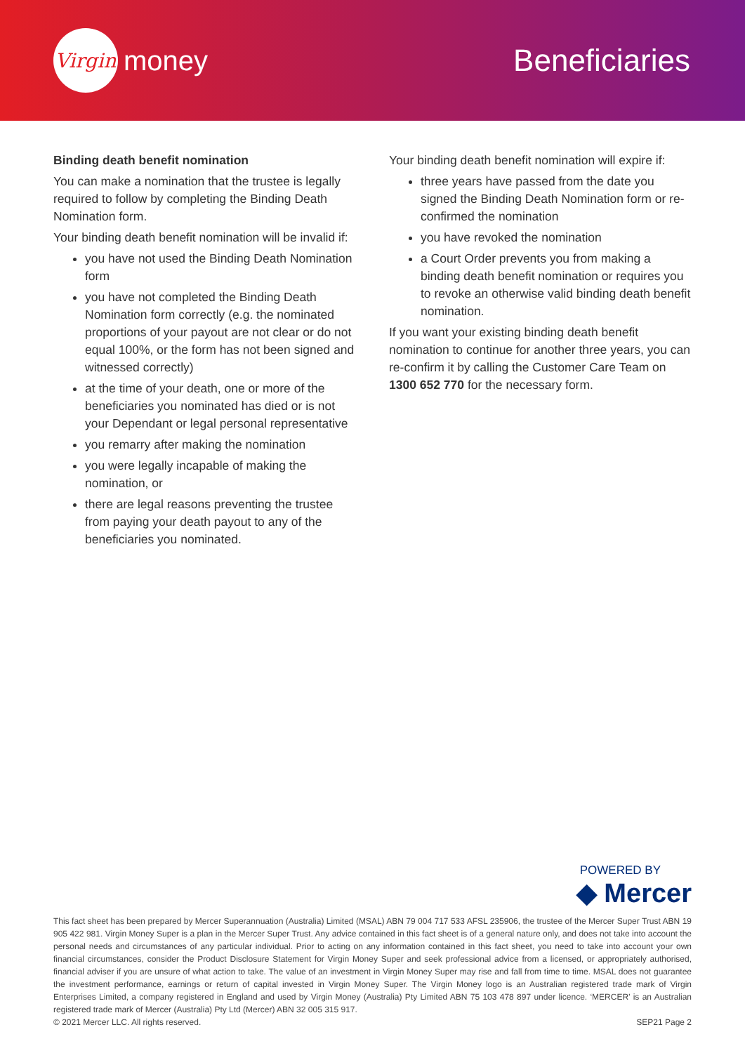Virgin
money
Beneficiaries
Binding death benefit nomination
You can make a nomination that the trustee is legally required to follow by completing the Binding Death Nomination form.
Your binding death benefit nomination will be invalid if:
you have not used the Binding Death Nomination form
you have not completed the Binding Death Nomination form correctly (e.g. the nominated proportions of your payout are not clear or do not equal 100%, or the form has not been signed and witnessed correctly)
at the time of your death, one or more of the beneficiaries you nominated has died or is not your Dependant or legal personal representative
you remarry after making the nomination
you were legally incapable of making the nomination, or
there are legal reasons preventing the trustee from paying your death payout to any of the beneficiaries you nominated.
Your binding death benefit nomination will expire if:
three years have passed from the date you signed the Binding Death Nomination form or re-confirmed the nomination
you have revoked the nomination
a Court Order prevents you from making a binding death benefit nomination or requires you to revoke an otherwise valid binding death benefit nomination.
If you want your existing binding death benefit nomination to continue for another three years, you can re-confirm it by calling the Customer Care Team on 1300 652 770 for the necessary form.
POWERED BY
◆ Mercer
This fact sheet has been prepared by Mercer Superannuation (Australia) Limited (MSAL) ABN 79 004 717 533 AFSL 235906, the trustee of the Mercer Super Trust ABN 19 905 422 981. Virgin Money Super is a plan in the Mercer Super Trust. Any advice contained in this fact sheet is of a general nature only, and does not take into account the personal needs and circumstances of any particular individual. Prior to acting on any information contained in this fact sheet, you need to take into account your own financial circumstances, consider the Product Disclosure Statement for Virgin Money Super and seek professional advice from a licensed, or appropriately authorised, financial adviser if you are unsure of what action to take. The value of an investment in Virgin Money Super may rise and fall from time to time. MSAL does not guarantee the investment performance, earnings or return of capital invested in Virgin Money Super. The Virgin Money logo is an Australian registered trade mark of Virgin Enterprises Limited, a company registered in England and used by Virgin Money (Australia) Pty Limited ABN 75 103 478 897 under licence. ‘MERCER’ is an Australian registered trade mark of Mercer (Australia) Pty Ltd (Mercer) ABN 32 005 315 917.
© 2021 Mercer LLC. All rights reserved. SEP21 Page 2